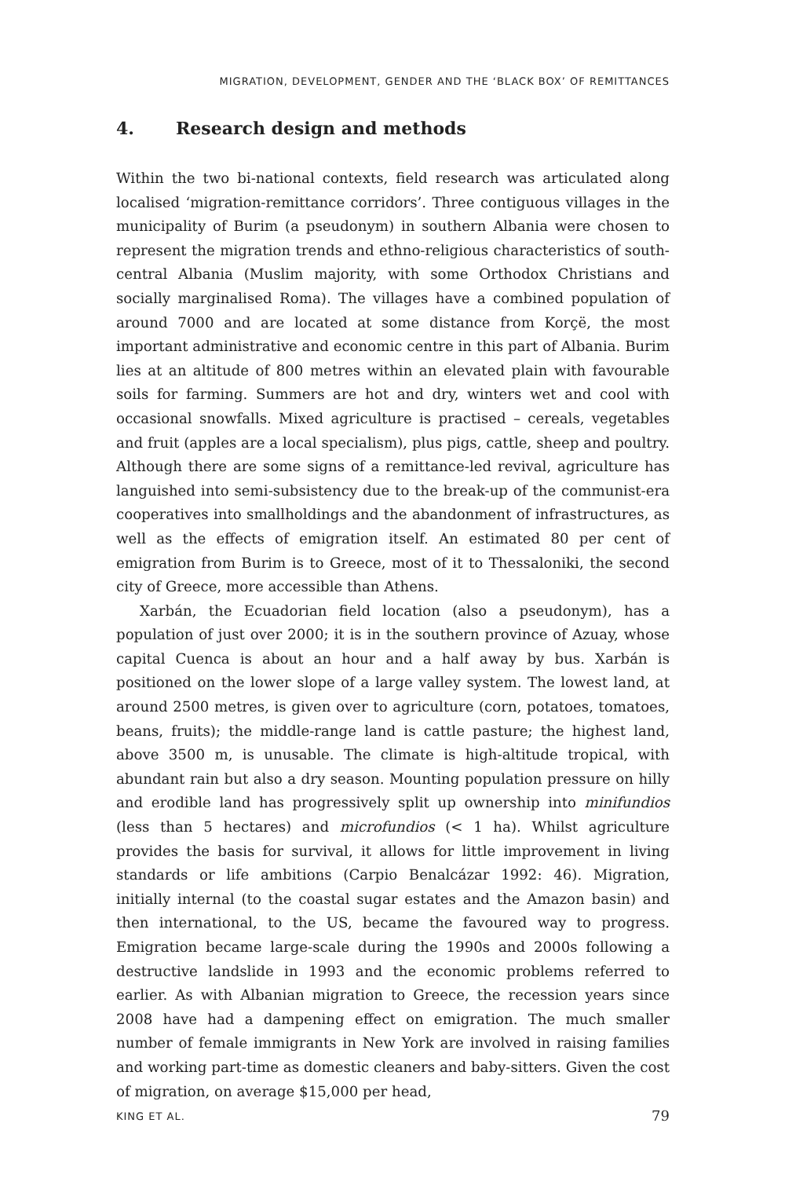MIGRATION, DEVELOPMENT, GENDER AND THE ‘BLACK BOX’ OF REMITTANCES
4. Research design and methods
Within the two bi-national contexts, field research was articulated along localised ‘migration-remittance corridors’. Three contiguous villages in the municipality of Burim (a pseudonym) in southern Albania were chosen to represent the migration trends and ethno-religious characteristics of south-central Albania (Muslim majority, with some Orthodox Christians and socially marginalised Roma). The villages have a combined population of around 7000 and are located at some distance from Korçë, the most important administrative and economic centre in this part of Albania. Burim lies at an altitude of 800 metres within an elevated plain with favourable soils for farming. Summers are hot and dry, winters wet and cool with occasional snowfalls. Mixed agriculture is practised – cereals, vegetables and fruit (apples are a local specialism), plus pigs, cattle, sheep and poultry. Although there are some signs of a remittance-led revival, agriculture has languished into semi-subsistency due to the break-up of the communist-era cooperatives into smallholdings and the abandonment of infrastructures, as well as the effects of emigration itself. An estimated 80 per cent of emigration from Burim is to Greece, most of it to Thessaloniki, the second city of Greece, more accessible than Athens.
Xarbán, the Ecuadorian field location (also a pseudonym), has a population of just over 2000; it is in the southern province of Azuay, whose capital Cuenca is about an hour and a half away by bus. Xarbán is positioned on the lower slope of a large valley system. The lowest land, at around 2500 metres, is given over to agriculture (corn, potatoes, tomatoes, beans, fruits); the middle-range land is cattle pasture; the highest land, above 3500 m, is unusable. The climate is high-altitude tropical, with abundant rain but also a dry season. Mounting population pressure on hilly and erodible land has progressively split up ownership into minifundios (less than 5 hectares) and microfundios (< 1 ha). Whilst agriculture provides the basis for survival, it allows for little improvement in living standards or life ambitions (Carpio Benalcázar 1992: 46). Migration, initially internal (to the coastal sugar estates and the Amazon basin) and then international, to the US, became the favoured way to progress. Emigration became large-scale during the 1990s and 2000s following a destructive landslide in 1993 and the economic problems referred to earlier. As with Albanian migration to Greece, the recession years since 2008 have had a dampening effect on emigration. The much smaller number of female immigrants in New York are involved in raising families and working part-time as domestic cleaners and baby-sitters. Given the cost of migration, on average $15,000 per head,
KING ET AL. 79